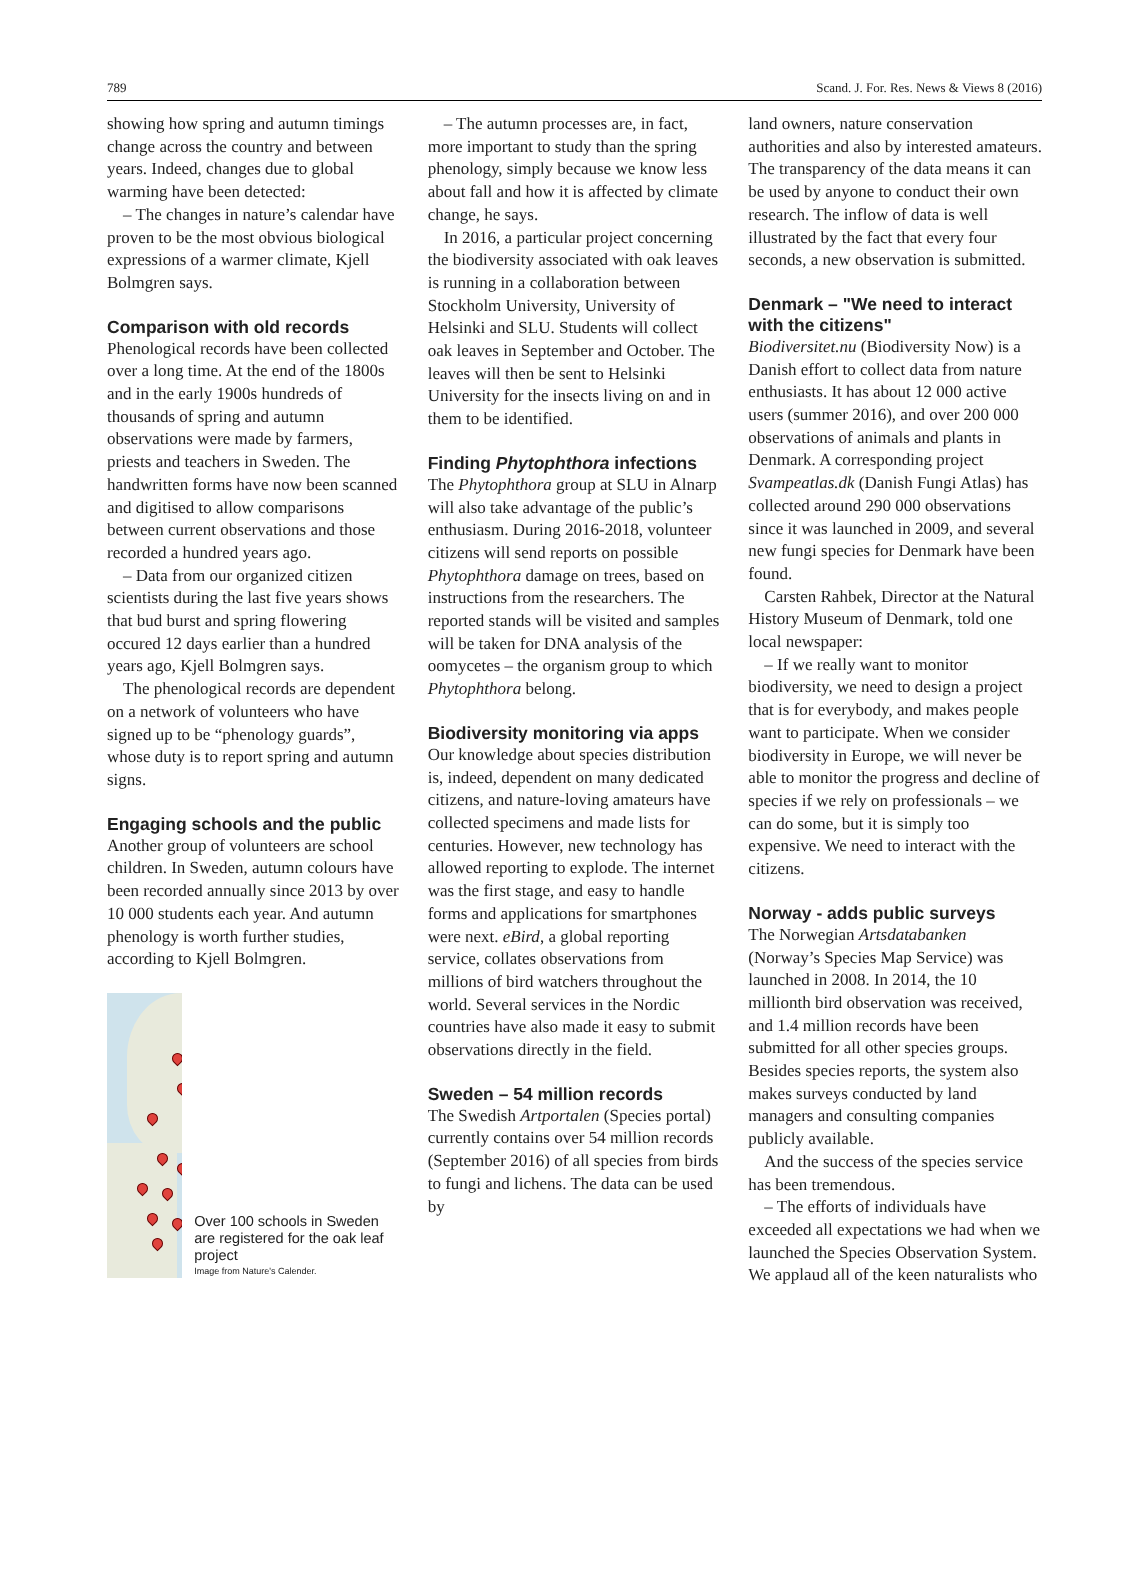789 Scand. J. For. Res. News & Views 8 (2016)
showing how spring and autumn timings change across the country and between years. Indeed, changes due to global warming have been detected:
– The changes in nature’s calendar have proven to be the most obvious biological expressions of a warmer climate, Kjell Bolmgren says.
Comparison with old records
Phenological records have been collected over a long time. At the end of the 1800s and in the early 1900s hundreds of thousands of spring and autumn observations were made by farmers, priests and teachers in Sweden. The handwritten forms have now been scanned and digitised to allow comparisons between current observations and those recorded a hundred years ago.
– Data from our organized citizen scientists during the last five years shows that bud burst and spring flowering occured 12 days earlier than a hundred years ago, Kjell Bolmgren says.
The phenological records are dependent on a network of volunteers who have signed up to be “phenology guards”, whose duty is to report spring and autumn signs.
Engaging schools and the public
Another group of volunteers are school children. In Sweden, autumn colours have been recorded annually since 2013 by over 10 000 students each year. And autumn phenology is worth further studies, according to Kjell Bolmgren.
Over 100 schools in Sweden are registered for the oak leaf project
Image from Nature's Calender.
– The autumn processes are, in fact, more important to study than the spring phenology, simply because we know less about fall and how it is affected by climate change, he says.
In 2016, a particular project concerning the biodiversity associated with oak leaves is running in a collaboration between Stockholm University, University of Helsinki and SLU. Students will collect oak leaves in September and October. The leaves will then be sent to Helsinki University for the insects living on and in them to be identified.
Finding Phytophthora infections
The Phytophthora group at SLU in Alnarp will also take advantage of the public’s enthusiasm. During 2016-2018, volunteer citizens will send reports on possible Phytophthora damage on trees, based on instructions from the researchers. The reported stands will be visited and samples will be taken for DNA analysis of the oomycetes – the organism group to which Phytophthora belong.
Biodiversity monitoring via apps
Our knowledge about species distribution is, indeed, dependent on many dedicated citizens, and nature-loving amateurs have collected specimens and made lists for centuries. However, new technology has allowed reporting to explode. The internet was the first stage, and easy to handle forms and applications for smartphones were next. eBird, a global reporting service, collates observations from millions of bird watchers throughout the world. Several services in the Nordic countries have also made it easy to submit observations directly in the field.
Sweden – 54 million records
The Swedish Artportalen (Species portal) currently contains over 54 million records (September 2016) of all species from birds to fungi and lichens. The data can be used by
land owners, nature conservation authorities and also by interested amateurs. The transparency of the data means it can be used by anyone to conduct their own research. The inflow of data is well illustrated by the fact that every four seconds, a new observation is submitted.
Denmark – "We need to interact with the citizens"
Biodiversitet.nu (Biodiversity Now) is a Danish effort to collect data from nature enthusiasts. It has about 12 000 active users (summer 2016), and over 200 000 observations of animals and plants in Denmark. A corresponding project Svampeatlas.dk (Danish Fungi Atlas) has collected around 290 000 observations since it was launched in 2009, and several new fungi species for Denmark have been found.
Carsten Rahbek, Director at the Natural History Museum of Denmark, told one local newspaper:
– If we really want to monitor biodiversity, we need to design a project that is for everybody, and makes people want to participate. When we consider biodiversity in Europe, we will never be able to monitor the progress and decline of species if we rely on professionals – we can do some, but it is simply too expensive. We need to interact with the citizens.
Norway - adds public surveys
The Norwegian Artsdatabanken (Norway’s Species Map Service) was launched in 2008. In 2014, the 10 millionth bird observation was received, and 1.4 million records have been submitted for all other species groups. Besides species reports, the system also makes surveys conducted by land managers and consulting companies publicly available.
And the success of the species service has been tremendous.
– The efforts of individuals have exceeded all expectations we had when we launched the Species Observation System. We applaud all of the keen naturalists who